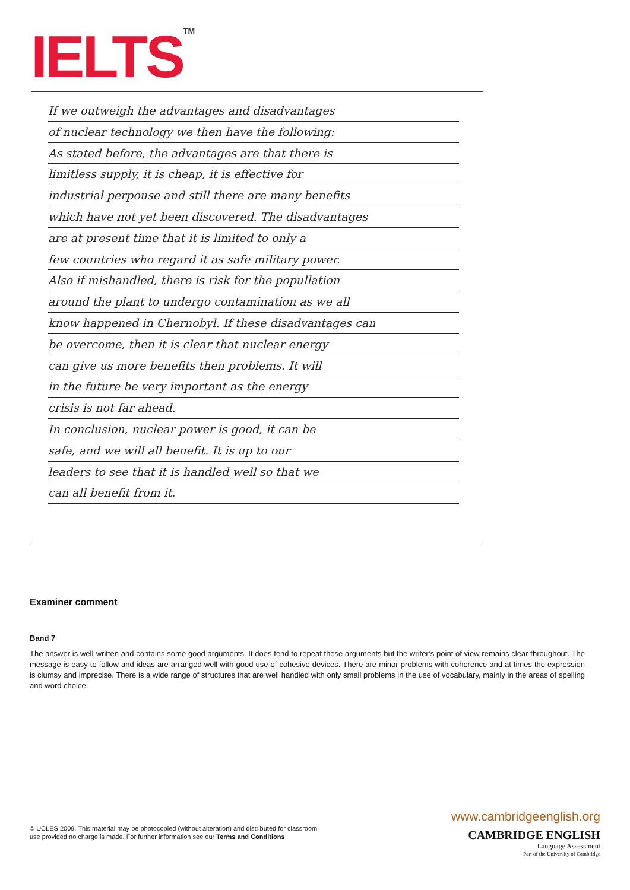IELTS<sup>TM</sup>
If we outweigh the advantages and disadvantages
of nuclear technology we then have the following:
As stated before, the advantages are that there is
limitless supply, it is cheap, it is effective for
industrial perpouse and still there are many benefits
which have not yet been discovered. The disadvantages
are at present time that it is limited to only a
few countries who regard it as safe military power.
Also if mishandled, there is risk for the popullation
around the plant to undergo contamination as we all
know happened in Chernobyl. If these disadvantages can
be overcome, then it is clear that nuclear energy
can give us more benefits then problems. It will
in the future be very important as the energy
crisis is not far ahead.
In conclusion, nuclear power is good, it can be
safe, and we will all benefit. It is up to our
leaders to see that it is handled well so that we
can all benefit from it.
Examiner comment
Band 7
The answer is well-written and contains some good arguments. It does tend to repeat these arguments but the writer’s point of view remains clear throughout. The message is easy to follow and ideas are arranged well with good use of cohesive devices. There are minor problems with coherence and at times the expression is clumsy and imprecise. There is a wide range of structures that are well handled with only small problems in the use of vocabulary, mainly in the areas of spelling and word choice.
© UCLES 2009. This material may be photocopied (without alteration) and distributed for classroom
use provided no charge is made. For further information see our Terms and Conditions
www.cambridgeenglish.org
CAMBRIDGE ENGLISH
Language Assessment
Part of the University of Cambridge